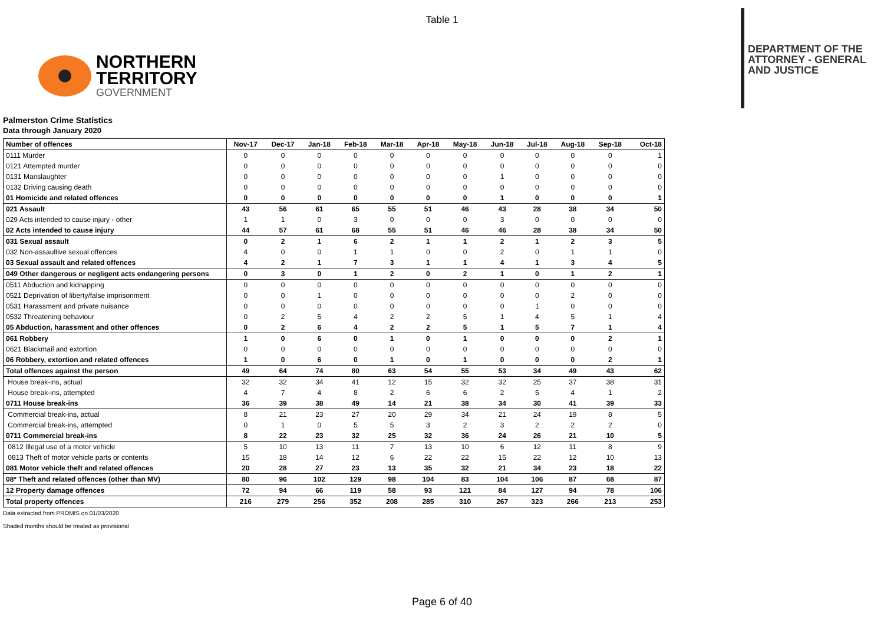Table 1
NORTHERN
TERRITORY
GOVERNMENT
DEPARTMENT OF THE
ATTORNEY - GENERAL
AND JUSTICE
Palmerston Crime Statistics
Data through January 2020
| Number of offences | Nov-17 | Dec-17 | Jan-18 | Feb-18 | Mar-18 | Apr-18 | May-18 | Jun-18 | Jul-18 | Aug-18 | Sep-18 | Oct-18 |
| 0111 Murder | 0 | 0 | 0 | 0 | 0 | 0 | 0 | 0 | 0 | 0 | 0 | 1 |
| 0121 Attempted murder | 0 | 0 | 0 | 0 | 0 | 0 | 0 | 0 | 0 | 0 | 0 | 0 |
| 0131 Manslaughter | 0 | 0 | 0 | 0 | 0 | 0 | 0 | 1 | 0 | 0 | 0 | 0 |
| 0132 Driving causing death | 0 | 0 | 0 | 0 | 0 | 0 | 0 | 0 | 0 | 0 | 0 | 0 |
| 01 Homicide and related offences | 0 | 0 | 0 | 0 | 0 | 0 | 0 | 1 | 0 | 0 | 0 | 1 |
| 021 Assault | 43 | 56 | 61 | 65 | 55 | 51 | 46 | 43 | 28 | 38 | 34 | 50 |
| 029 Acts intended to cause injury - other | 1 | 1 | 0 | 3 | 0 | 0 | 0 | 3 | 0 | 0 | 0 | 0 |
| 02 Acts intended to cause injury | 44 | 57 | 61 | 68 | 55 | 51 | 46 | 46 | 28 | 38 | 34 | 50 |
| 031 Sexual assault | 0 | 2 | 1 | 6 | 2 | 1 | 1 | 2 | 1 | 2 | 3 | 5 |
| 032 Non-assaultive sexual offences | 4 | 0 | 0 | 1 | 1 | 0 | 0 | 2 | 0 | 1 | 1 | 0 |
| 03 Sexual assault and related offences | 4 | 2 | 1 | 7 | 3 | 1 | 1 | 4 | 1 | 3 | 4 | 5 |
| 049 Other dangerous or negligent acts endangering persons | 0 | 3 | 0 | 1 | 2 | 0 | 2 | 1 | 0 | 1 | 2 | 1 |
| 0511 Abduction and kidnapping | 0 | 0 | 0 | 0 | 0 | 0 | 0 | 0 | 0 | 0 | 0 | 0 |
| 0521 Deprivation of liberty/false imprisonment | 0 | 0 | 1 | 0 | 0 | 0 | 0 | 0 | 0 | 2 | 0 | 0 |
| 0531 Harassment and private nuisance | 0 | 0 | 0 | 0 | 0 | 0 | 0 | 0 | 1 | 0 | 0 | 0 |
| 0532 Threatening behaviour | 0 | 2 | 5 | 4 | 2 | 2 | 5 | 1 | 4 | 5 | 1 | 4 |
| 05 Abduction, harassment and other offences | 0 | 2 | 6 | 4 | 2 | 2 | 5 | 1 | 5 | 7 | 1 | 4 |
| 061 Robbery | 1 | 0 | 6 | 0 | 1 | 0 | 1 | 0 | 0 | 0 | 2 | 1 |
| 0621 Blackmail and extortion | 0 | 0 | 0 | 0 | 0 | 0 | 0 | 0 | 0 | 0 | 0 | 0 |
| 06 Robbery, extortion and related offences | 1 | 0 | 6 | 0 | 1 | 0 | 1 | 0 | 0 | 0 | 2 | 1 |
| Total offences against the person | 49 | 64 | 74 | 80 | 63 | 54 | 55 | 53 | 34 | 49 | 43 | 62 |
| House break-ins, actual | 32 | 32 | 34 | 41 | 12 | 15 | 32 | 32 | 25 | 37 | 38 | 31 |
| House break-ins, attempted | 4 | 7 | 4 | 8 | 2 | 6 | 6 | 2 | 5 | 4 | 1 | 2 |
| 0711 House break-ins | 36 | 39 | 38 | 49 | 14 | 21 | 38 | 34 | 30 | 41 | 39 | 33 |
| Commercial break-ins, actual | 8 | 21 | 23 | 27 | 20 | 29 | 34 | 21 | 24 | 19 | 8 | 5 |
| Commercial break-ins, attempted | 0 | 1 | 0 | 5 | 5 | 3 | 2 | 3 | 2 | 2 | 2 | 0 |
| 0711 Commercial break-ins | 8 | 22 | 23 | 32 | 25 | 32 | 36 | 24 | 26 | 21 | 10 | 5 |
| 0812 Illegal use of a motor vehicle | 5 | 10 | 13 | 11 | 7 | 13 | 10 | 6 | 12 | 11 | 8 | 9 |
| 0813 Theft of motor vehicle parts or contents | 15 | 18 | 14 | 12 | 6 | 22 | 22 | 15 | 22 | 12 | 10 | 13 |
| 081 Motor vehicle theft and related offences | 20 | 28 | 27 | 23 | 13 | 35 | 32 | 21 | 34 | 23 | 18 | 22 |
| 08* Theft and related offences (other than MV) | 80 | 96 | 102 | 129 | 98 | 104 | 83 | 104 | 106 | 87 | 68 | 87 |
| 12 Property damage offences | 72 | 94 | 66 | 119 | 58 | 93 | 121 | 84 | 127 | 94 | 78 | 106 |
| Total property offences | 216 | 279 | 256 | 352 | 208 | 285 | 310 | 267 | 323 | 266 | 213 | 253 |
Data extracted from PROMIS on 01/03/2020
Shaded months should be treated as provisional
Page 6 of 40